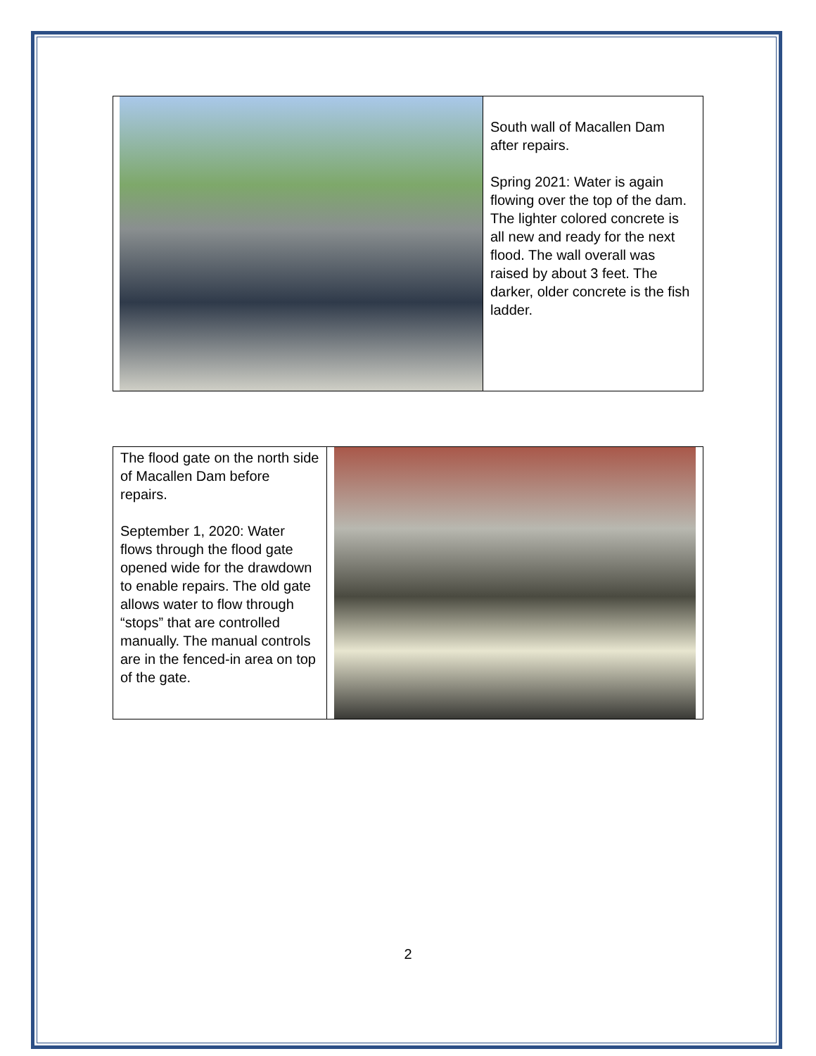South wall of Macallen Dam after repairs.
Spring 2021: Water is again flowing over the top of the dam. The lighter colored concrete is all new and ready for the next flood. The wall overall was raised by about 3 feet. The darker, older concrete is the fish ladder.
The flood gate on the north side of Macallen Dam before repairs.
September 1, 2020: Water flows through the flood gate opened wide for the drawdown to enable repairs. The old gate allows water to flow through “stops” that are controlled manually. The manual controls are in the fenced-in area on top of the gate.
2